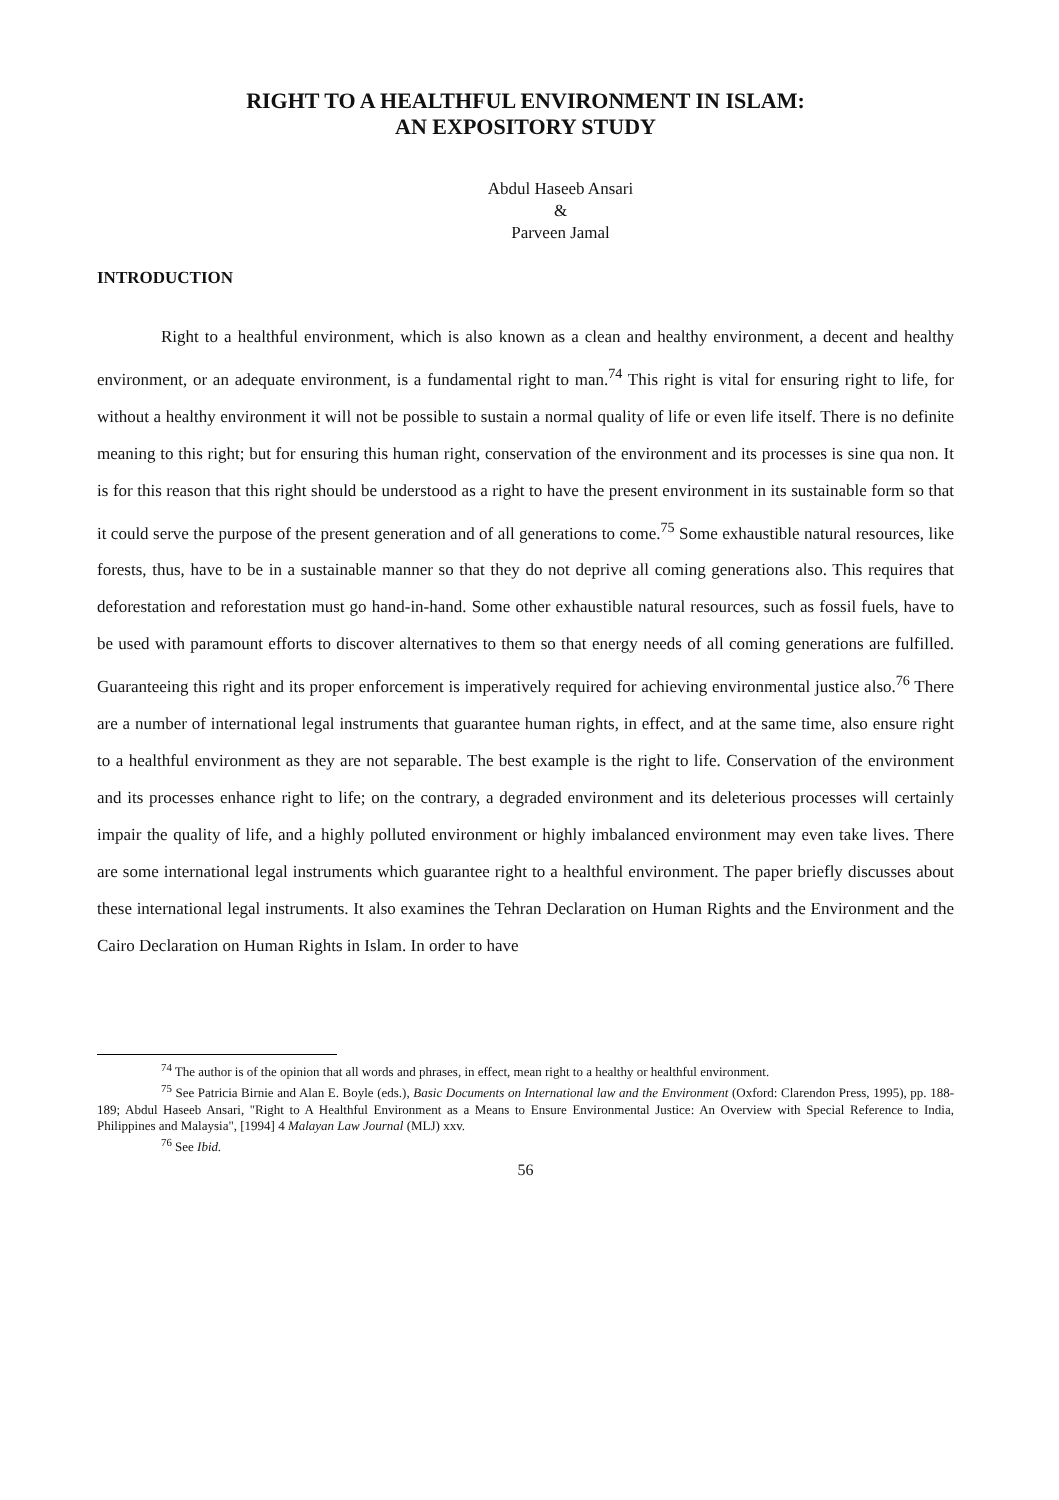RIGHT TO A HEALTHFUL ENVIRONMENT IN ISLAM:
AN EXPOSITORY STUDY
Abdul Haseeb Ansari
&
Parveen Jamal
INTRODUCTION
Right to a healthful environment, which is also known as a clean and healthy environment, a decent and healthy environment, or an adequate environment, is a fundamental right to man.<sup>74</sup> This right is vital for ensuring right to life, for without a healthy environment it will not be possible to sustain a normal quality of life or even life itself. There is no definite meaning to this right; but for ensuring this human right, conservation of the environment and its processes is sine qua non. It is for this reason that this right should be understood as a right to have the present environment in its sustainable form so that it could serve the purpose of the present generation and of all generations to come.<sup>75</sup> Some exhaustible natural resources, like forests, thus, have to be in a sustainable manner so that they do not deprive all coming generations also. This requires that deforestation and reforestation must go hand-in-hand. Some other exhaustible natural resources, such as fossil fuels, have to be used with paramount efforts to discover alternatives to them so that energy needs of all coming generations are fulfilled. Guaranteeing this right and its proper enforcement is imperatively required for achieving environmental justice also.<sup>76</sup> There are a number of international legal instruments that guarantee human rights, in effect, and at the same time, also ensure right to a healthful environment as they are not separable. The best example is the right to life. Conservation of the environment and its processes enhance right to life; on the contrary, a degraded environment and its deleterious processes will certainly impair the quality of life, and a highly polluted environment or highly imbalanced environment may even take lives. There are some international legal instruments which guarantee right to a healthful environment. The paper briefly discusses about these international legal instruments. It also examines the Tehran Declaration on Human Rights and the Environment and the Cairo Declaration on Human Rights in Islam. In order to have
<sup>74</sup> The author is of the opinion that all words and phrases, in effect, mean right to a healthy or healthful environment.
<sup>75</sup> See Patricia Birnie and Alan E. Boyle (eds.), Basic Documents on International law and the Environment (Oxford: Clarendon Press, 1995), pp. 188-189; Abdul Haseeb Ansari, "Right to A Healthful Environment as a Means to Ensure Environmental Justice: An Overview with Special Reference to India, Philippines and Malaysia", [1994] 4 Malayan Law Journal (MLJ) xxv.
<sup>76</sup> See Ibid.
56